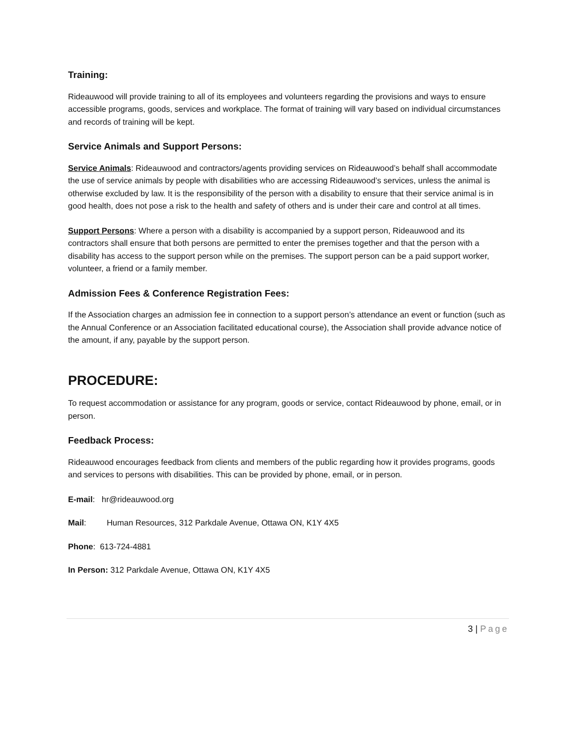Training:
Rideauwood will provide training to all of its employees and volunteers regarding the provisions and ways to ensure accessible programs, goods, services and workplace. The format of training will vary based on individual circumstances and records of training will be kept.
Service Animals and Support Persons:
Service Animals: Rideauwood and contractors/agents providing services on Rideauwood’s behalf shall accommodate the use of service animals by people with disabilities who are accessing Rideauwood’s services, unless the animal is otherwise excluded by law. It is the responsibility of the person with a disability to ensure that their service animal is in good health, does not pose a risk to the health and safety of others and is under their care and control at all times.
Support Persons: Where a person with a disability is accompanied by a support person, Rideauwood and its contractors shall ensure that both persons are permitted to enter the premises together and that the person with a disability has access to the support person while on the premises. The support person can be a paid support worker, volunteer, a friend or a family member.
Admission Fees & Conference Registration Fees:
If the Association charges an admission fee in connection to a support person’s attendance an event or function (such as the Annual Conference or an Association facilitated educational course), the Association shall provide advance notice of the amount, if any, payable by the support person.
PROCEDURE:
To request accommodation or assistance for any program, goods or service, contact Rideauwood by phone, email, or in person.
Feedback Process:
Rideauwood encourages feedback from clients and members of the public regarding how it provides programs, goods and services to persons with disabilities. This can be provided by phone, email, or in person.
E-mail: hr@rideauwood.org
Mail: Human Resources, 312 Parkdale Avenue, Ottawa ON, K1Y 4X5
Phone: 613-724-4881
In Person: 312 Parkdale Avenue, Ottawa ON, K1Y 4X5
3 | Page